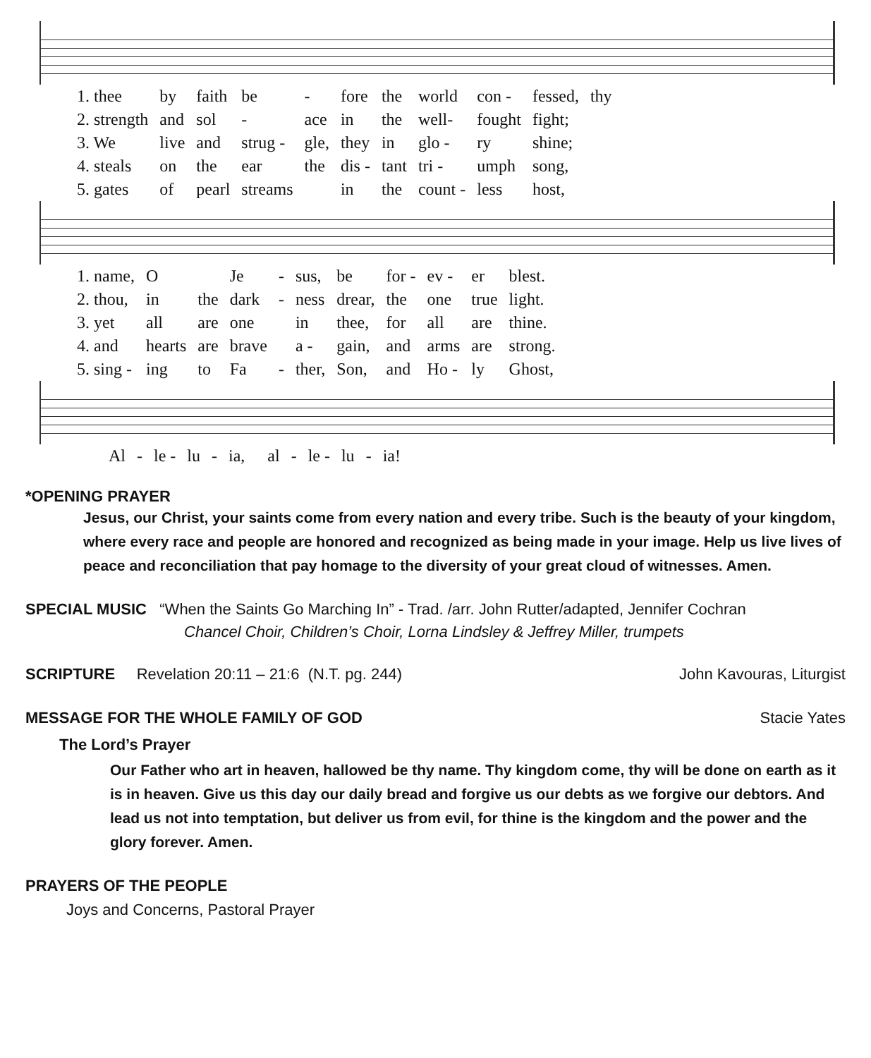| 1. thee | by | faith | be | - | fore | the | world | con - | fessed, | thy |
| 2. strength | and | sol | - | ace | in | the | well- | fought | fight; | |
| 3. We | live | and | strug - | gle, | they | in | glo - | ry | shine; | |
| 4. steals | on | the | ear | the | dis - | tant | tri - | umph | song, | |
| 5. gates | of | pearl | streams | | in | the | count - | less | host, | |
| 1. name, | O | | Je | - | sus, | be | for - | ev - | er | blest. |
| 2. thou, | in | the | dark | - | ness | drear, | the | one | true | light. |
| 3. yet | all | are | one | | in | thee, | for | all | are | thine. |
| 4. and | hearts | are | brave | | a - | gain, | and | arms | are | strong. |
| 5. sing - | ing | to | Fa | - | ther, | Son, | and | Ho - | ly | Ghost, |
| Al | - | le - | lu | - | ia, | | al | - | le - | lu | - | ia! |
*OPENING PRAYER
Jesus, our Christ, your saints come from every nation and every tribe. Such is the beauty of your kingdom, where every race and people are honored and recognized as being made in your image. Help us live lives of peace and reconciliation that pay homage to the diversity of your great cloud of witnesses. Amen.
SPECIAL MUSIC “When the Saints Go Marching In” - Trad. /arr. John Rutter/adapted, Jennifer Cochran
Chancel Choir, Children’s Choir, Lorna Lindsley & Jeffrey Miller, trumpets
SCRIPTURE Revelation 20:11 – 21:6 (N.T. pg. 244) John Kavouras, Liturgist
MESSAGE FOR THE WHOLE FAMILY OF GOD Stacie Yates
The Lord’s Prayer
Our Father who art in heaven, hallowed be thy name. Thy kingdom come, thy will be done on earth as it is in heaven. Give us this day our daily bread and forgive us our debts as we forgive our debtors. And lead us not into temptation, but deliver us from evil, for thine is the kingdom and the power and the glory forever. Amen.
PRAYERS OF THE PEOPLE
Joys and Concerns, Pastoral Prayer